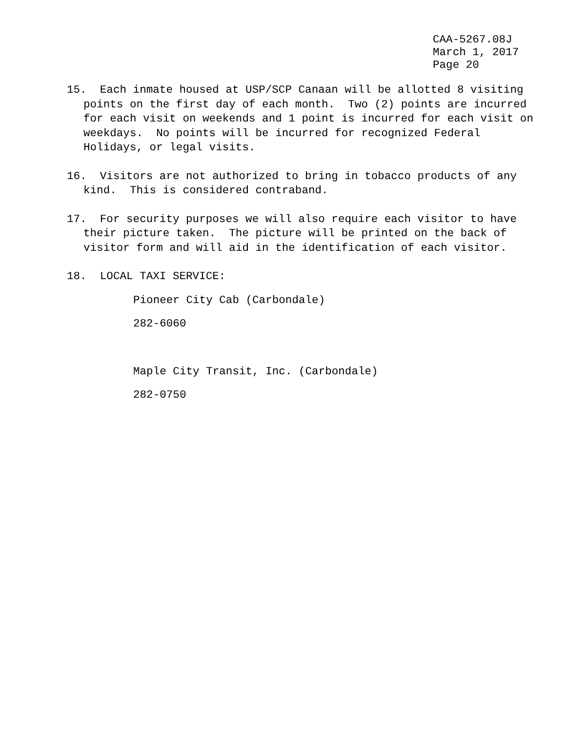CAA-5267.08J March 1, 2017 Page 20
15. Each inmate housed at USP/SCP Canaan will be allotted 8 visiting points on the first day of each month. Two (2) points are incurred for each visit on weekends and 1 point is incurred for each visit on weekdays. No points will be incurred for recognized Federal Holidays, or legal visits.
16. Visitors are not authorized to bring in tobacco products of any kind. This is considered contraband.
17. For security purposes we will also require each visitor to have their picture taken. The picture will be printed on the back of visitor form and will aid in the identification of each visitor.
18. LOCAL TAXI SERVICE:
Pioneer City Cab (Carbondale)
282-6060
Maple City Transit, Inc. (Carbondale)
282-0750